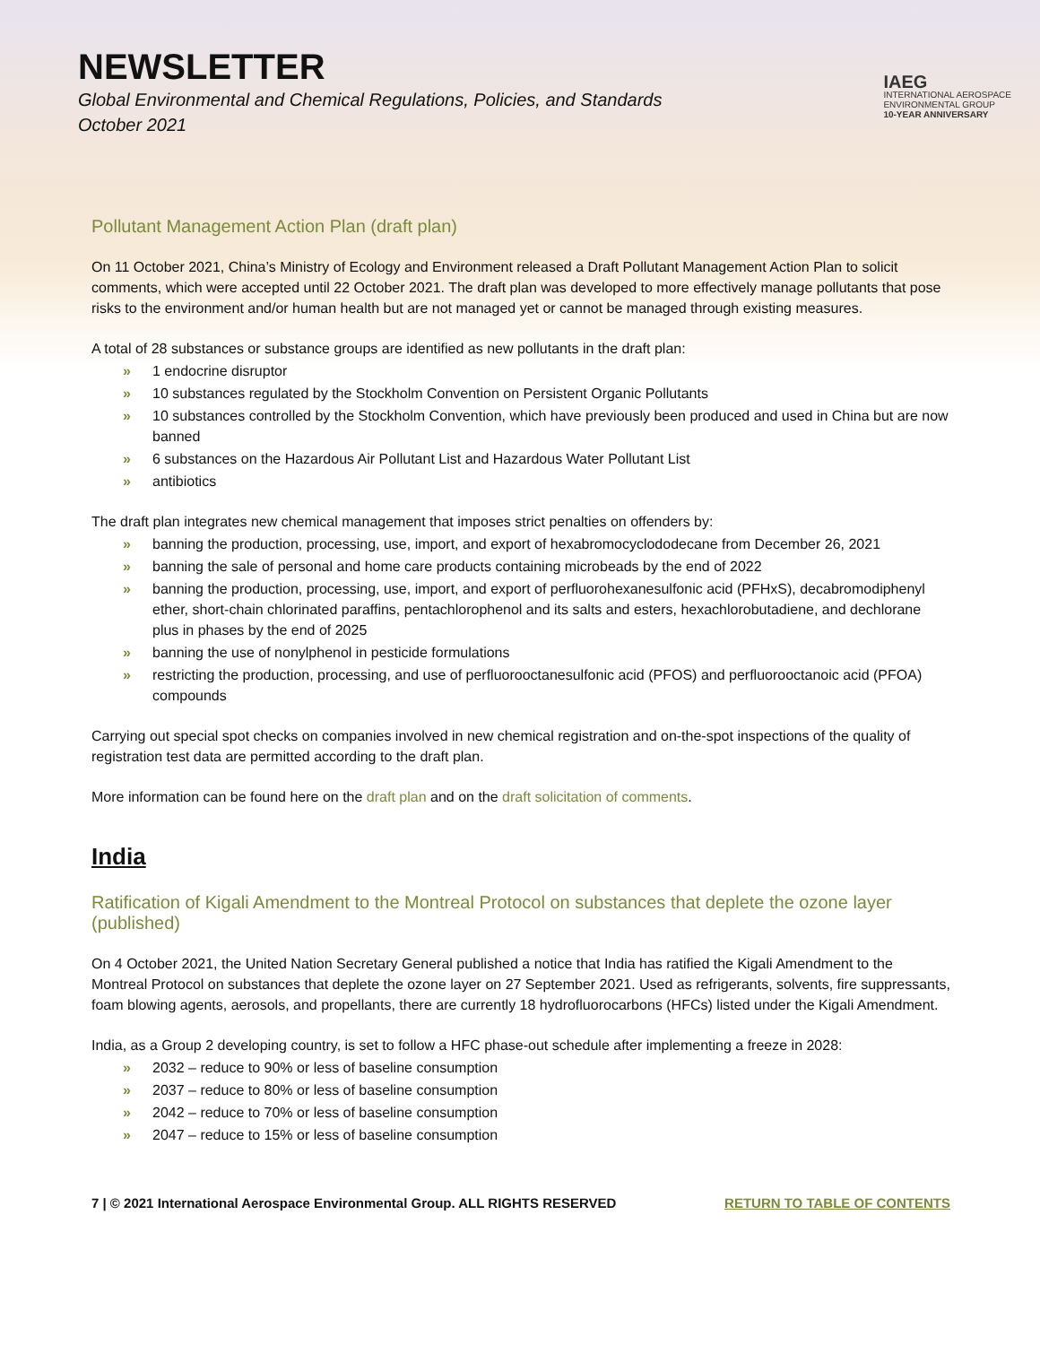NEWSLETTER
Global Environmental and Chemical Regulations, Policies, and Standards
October 2021
IAEG
INTERNATIONAL AEROSPACE
ENVIRONMENTAL GROUP
10-YEAR ANNIVERSARY
Pollutant Management Action Plan (draft plan)
On 11 October 2021, China’s Ministry of Ecology and Environment released a Draft Pollutant Management Action Plan to solicit comments, which were accepted until 22 October 2021. The draft plan was developed to more effectively manage pollutants that pose risks to the environment and/or human health but are not managed yet or cannot be managed through existing measures.
A total of 28 substances or substance groups are identified as new pollutants in the draft plan:
» 1 endocrine disruptor
» 10 substances regulated by the Stockholm Convention on Persistent Organic Pollutants
» 10 substances controlled by the Stockholm Convention, which have previously been produced and used in China but are now banned
» 6 substances on the Hazardous Air Pollutant List and Hazardous Water Pollutant List
» antibiotics
The draft plan integrates new chemical management that imposes strict penalties on offenders by:
» banning the production, processing, use, import, and export of hexabromocyclododecane from December 26, 2021
» banning the sale of personal and home care products containing microbeads by the end of 2022
» banning the production, processing, use, import, and export of perfluorohexanesulfonic acid (PFHxS), decabromodiphenyl ether, short-chain chlorinated paraffins, pentachlorophenol and its salts and esters, hexachlorobutadiene, and dechlorane plus in phases by the end of 2025
» banning the use of nonylphenol in pesticide formulations
» restricting the production, processing, and use of perfluorooctanesulfonic acid (PFOS) and perfluorooctanoic acid (PFOA) compounds
Carrying out special spot checks on companies involved in new chemical registration and on-the-spot inspections of the quality of registration test data are permitted according to the draft plan.
More information can be found here on the draft plan and on the draft solicitation of comments.
India
Ratification of Kigali Amendment to the Montreal Protocol on substances that deplete the ozone layer (published)
On 4 October 2021, the United Nation Secretary General published a notice that India has ratified the Kigali Amendment to the Montreal Protocol on substances that deplete the ozone layer on 27 September 2021. Used as refrigerants, solvents, fire suppressants, foam blowing agents, aerosols, and propellants, there are currently 18 hydrofluorocarbons (HFCs) listed under the Kigali Amendment.
India, as a Group 2 developing country, is set to follow a HFC phase-out schedule after implementing a freeze in 2028:
» 2032 – reduce to 90% or less of baseline consumption
» 2037 – reduce to 80% or less of baseline consumption
» 2042 – reduce to 70% or less of baseline consumption
» 2047 – reduce to 15% or less of baseline consumption
7 | © 2021 International Aerospace Environmental Group. ALL RIGHTS RESERVED RETURN TO TABLE OF CONTENTS